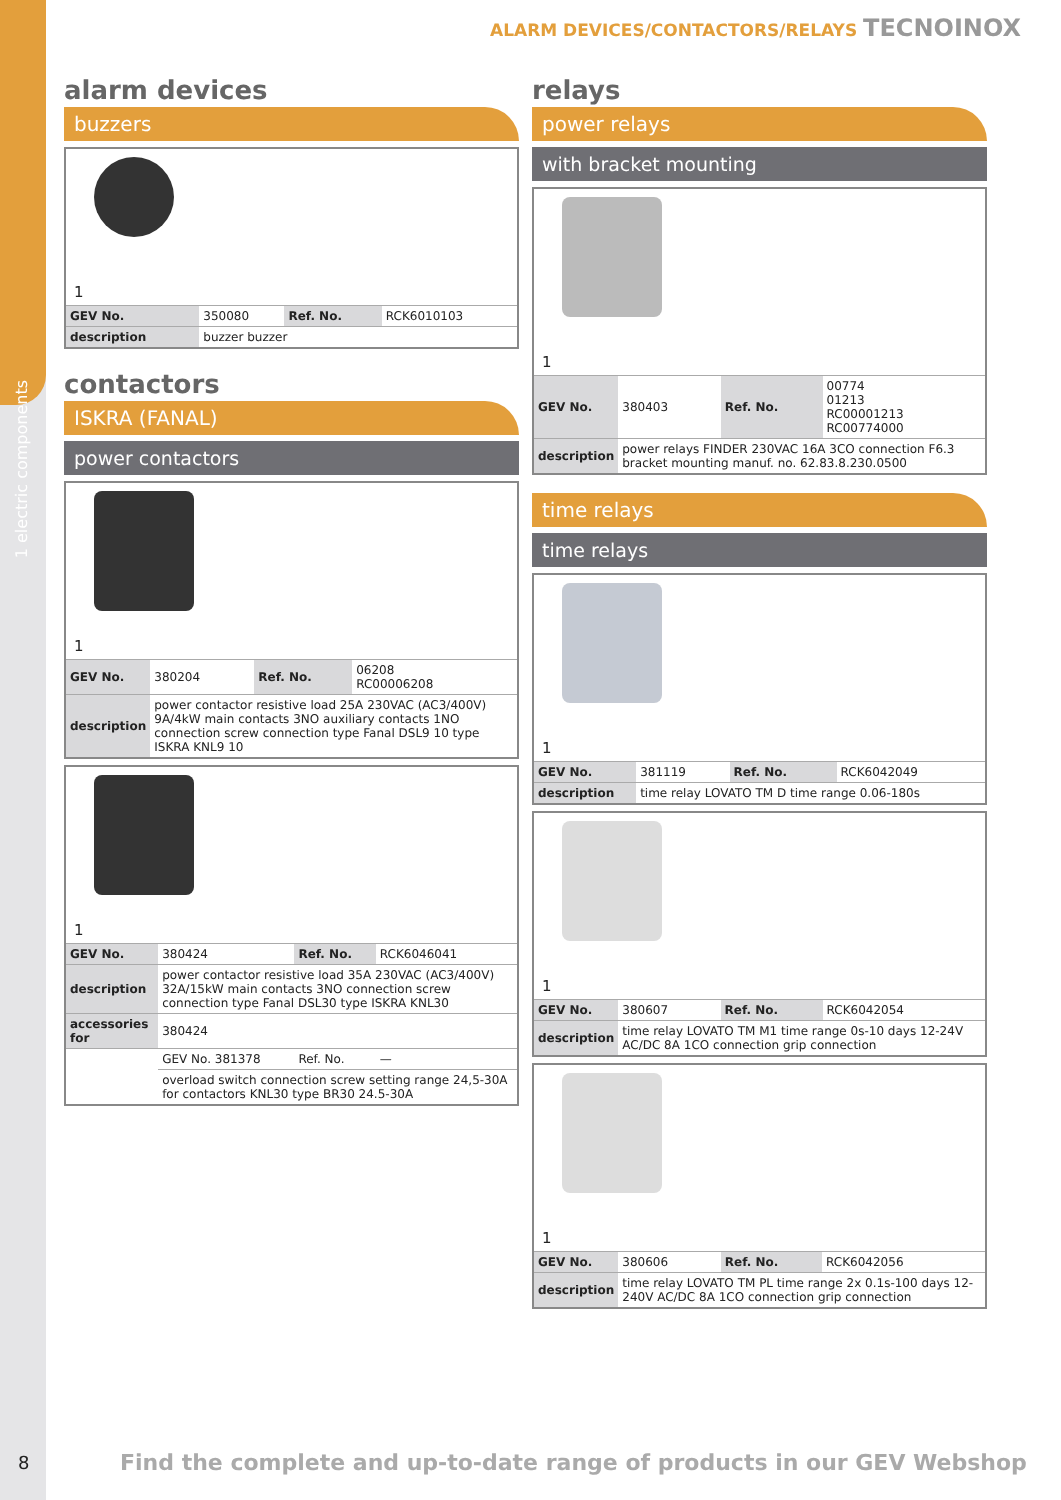1 electric components
ALARM DEVICES/CONTACTORS/RELAYS TECNOINOX
alarm devices
buzzers
1
| GEV No. | 350080 | Ref. No. | RCK6010103 |
| description | buzzer buzzer | | |
contactors
ISKRA (FANAL)
power contactors
1
| GEV No. | 380204 | Ref. No. | 06208 RC00006208 |
| description | power contactor resistive load 25A 230VAC (AC3/400V) 9A/4kW main contacts 3NO auxiliary contacts 1NO connection screw connection type Fanal DSL9 10 type ISKRA KNL9 10 | | |
1
| GEV No. | 380424 | Ref. No. | RCK6046041 |
| description | power contactor resistive load 35A 230VAC (AC3/400V) 32A/15kW main contacts 3NO connection screw connection type Fanal DSL30 type ISKRA KNL30 | | |
| accessories for | 380424 | | |
| | GEV No. 381378 | Ref. No. | — |
| | overload switch connection screw setting range 24,5-30A for contactors KNL30 type BR30 24.5-30A | | |
relays
power relays
with bracket mounting
1
| GEV No. | 380403 | Ref. No. | 00774 01213 RC00001213 RC00774000 |
| description | power relays FINDER 230VAC 16A 3CO connection F6.3 bracket mounting manuf. no. 62.83.8.230.0500 | | |
time relays
time relays
1
| GEV No. | 381119 | Ref. No. | RCK6042049 |
| description | time relay LOVATO TM D time range 0.06-180s | | |
1
| GEV No. | 380607 | Ref. No. | RCK6042054 |
| description | time relay LOVATO TM M1 time range 0s-10 days 12-24V AC/DC 8A 1CO connection grip connection | | |
1
| GEV No. | 380606 | Ref. No. | RCK6042056 |
| description | time relay LOVATO TM PL time range 2x 0.1s-100 days 12-240V AC/DC 8A 1CO connection grip connection | | |
8
Find the complete and up-to-date range of products in our GEV Webshop